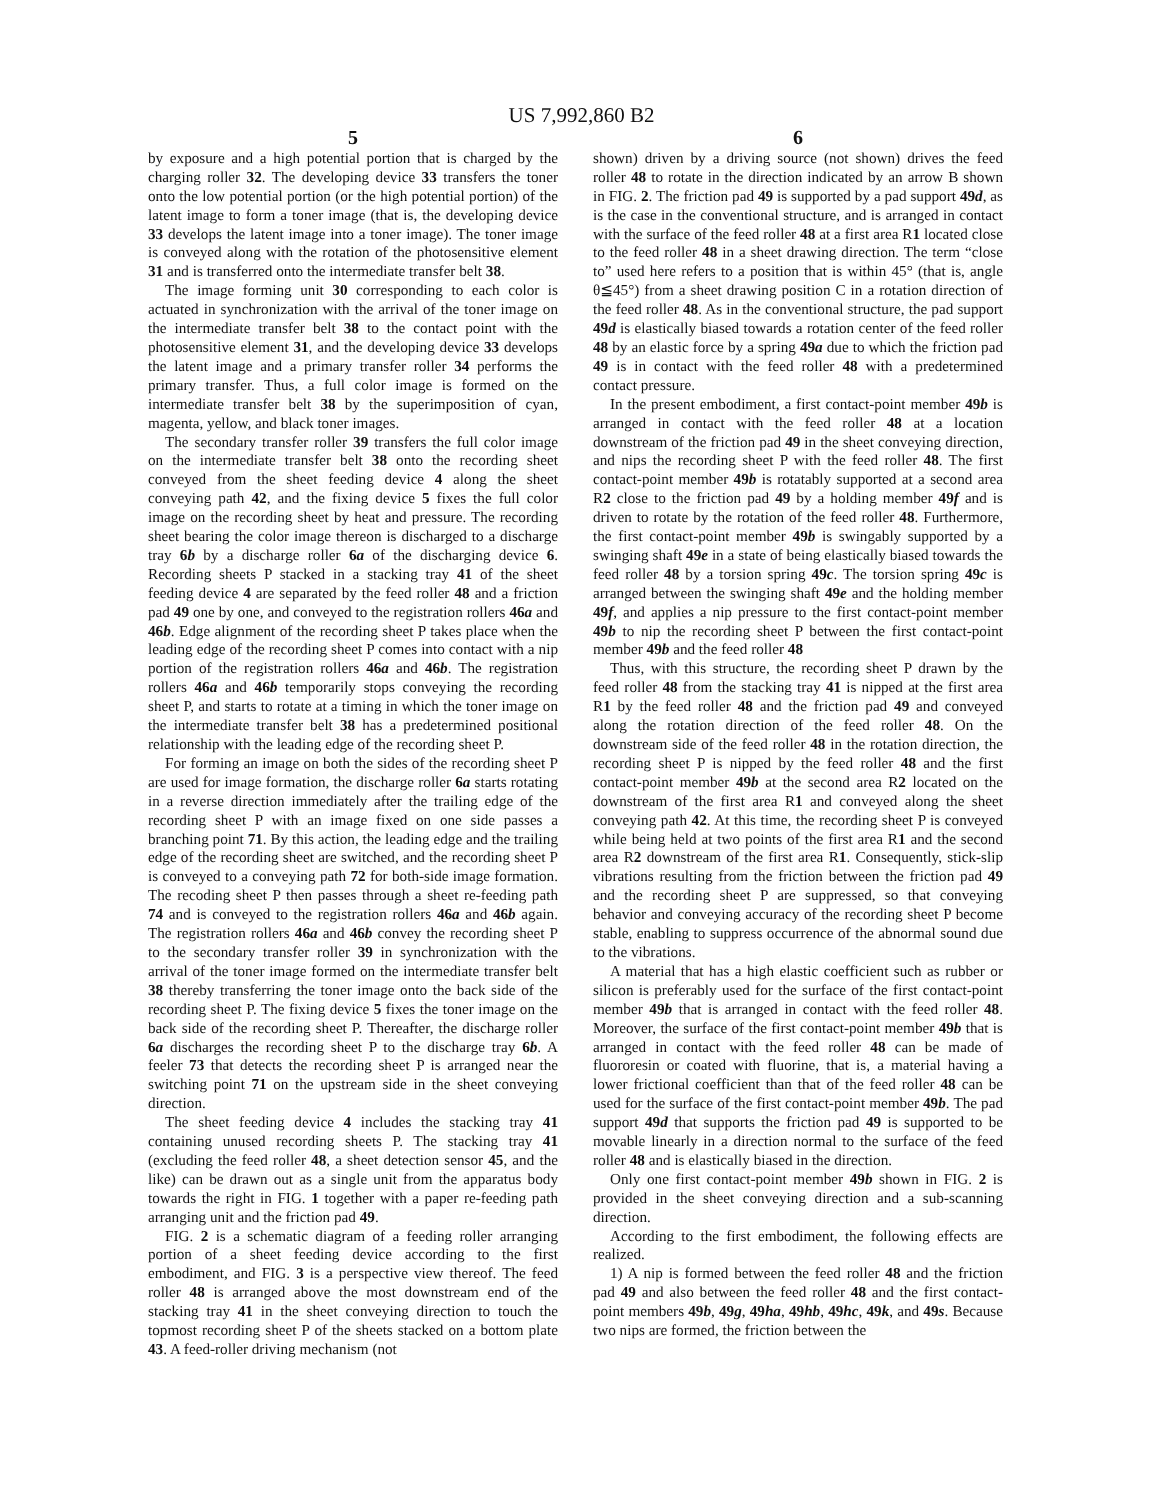US 7,992,860 B2
5
by exposure and a high potential portion that is charged by the charging roller 32. The developing device 33 transfers the toner onto the low potential portion (or the high potential portion) of the latent image to form a toner image (that is, the developing device 33 develops the latent image into a toner image). The toner image is conveyed along with the rotation of the photosensitive element 31 and is transferred onto the intermediate transfer belt 38.
The image forming unit 30 corresponding to each color is actuated in synchronization with the arrival of the toner image on the intermediate transfer belt 38 to the contact point with the photosensitive element 31, and the developing device 33 develops the latent image and a primary transfer roller 34 performs the primary transfer. Thus, a full color image is formed on the intermediate transfer belt 38 by the superimposition of cyan, magenta, yellow, and black toner images.
The secondary transfer roller 39 transfers the full color image on the intermediate transfer belt 38 onto the recording sheet conveyed from the sheet feeding device 4 along the sheet conveying path 42, and the fixing device 5 fixes the full color image on the recording sheet by heat and pressure. The recording sheet bearing the color image thereon is discharged to a discharge tray 6b by a discharge roller 6a of the discharging device 6. Recording sheets P stacked in a stacking tray 41 of the sheet feeding device 4 are separated by the feed roller 48 and a friction pad 49 one by one, and conveyed to the registration rollers 46a and 46b. Edge alignment of the recording sheet P takes place when the leading edge of the recording sheet P comes into contact with a nip portion of the registration rollers 46a and 46b. The registration rollers 46a and 46b temporarily stops conveying the recording sheet P, and starts to rotate at a timing in which the toner image on the intermediate transfer belt 38 has a predetermined positional relationship with the leading edge of the recording sheet P.
For forming an image on both the sides of the recording sheet P are used for image formation, the discharge roller 6a starts rotating in a reverse direction immediately after the trailing edge of the recording sheet P with an image fixed on one side passes a branching point 71. By this action, the leading edge and the trailing edge of the recording sheet are switched, and the recording sheet P is conveyed to a conveying path 72 for both-side image formation. The recoding sheet P then passes through a sheet re-feeding path 74 and is conveyed to the registration rollers 46a and 46b again. The registration rollers 46a and 46b convey the recording sheet P to the secondary transfer roller 39 in synchronization with the arrival of the toner image formed on the intermediate transfer belt 38 thereby transferring the toner image onto the back side of the recording sheet P. The fixing device 5 fixes the toner image on the back side of the recording sheet P. Thereafter, the discharge roller 6a discharges the recording sheet P to the discharge tray 6b. A feeler 73 that detects the recording sheet P is arranged near the switching point 71 on the upstream side in the sheet conveying direction.
The sheet feeding device 4 includes the stacking tray 41 containing unused recording sheets P. The stacking tray 41 (excluding the feed roller 48, a sheet detection sensor 45, and the like) can be drawn out as a single unit from the apparatus body towards the right in FIG. 1 together with a paper re-feeding path arranging unit and the friction pad 49.
FIG. 2 is a schematic diagram of a feeding roller arranging portion of a sheet feeding device according to the first embodiment, and FIG. 3 is a perspective view thereof. The feed roller 48 is arranged above the most downstream end of the stacking tray 41 in the sheet conveying direction to touch the topmost recording sheet P of the sheets stacked on a bottom plate 43. A feed-roller driving mechanism (not
6
shown) driven by a driving source (not shown) drives the feed roller 48 to rotate in the direction indicated by an arrow B shown in FIG. 2. The friction pad 49 is supported by a pad support 49d, as is the case in the conventional structure, and is arranged in contact with the surface of the feed roller 48 at a first area R1 located close to the feed roller 48 in a sheet drawing direction. The term “close to” used here refers to a position that is within 45° (that is, angle θ≦45°) from a sheet drawing position C in a rotation direction of the feed roller 48. As in the conventional structure, the pad support 49d is elastically biased towards a rotation center of the feed roller 48 by an elastic force by a spring 49a due to which the friction pad 49 is in contact with the feed roller 48 with a predetermined contact pressure.
In the present embodiment, a first contact-point member 49b is arranged in contact with the feed roller 48 at a location downstream of the friction pad 49 in the sheet conveying direction, and nips the recording sheet P with the feed roller 48. The first contact-point member 49b is rotatably supported at a second area R2 close to the friction pad 49 by a holding member 49f and is driven to rotate by the rotation of the feed roller 48. Furthermore, the first contact-point member 49b is swingably supported by a swinging shaft 49e in a state of being elastically biased towards the feed roller 48 by a torsion spring 49c. The torsion spring 49c is arranged between the swinging shaft 49e and the holding member 49f, and applies a nip pressure to the first contact-point member 49b to nip the recording sheet P between the first contact-point member 49b and the feed roller 48
Thus, with this structure, the recording sheet P drawn by the feed roller 48 from the stacking tray 41 is nipped at the first area R1 by the feed roller 48 and the friction pad 49 and conveyed along the rotation direction of the feed roller 48. On the downstream side of the feed roller 48 in the rotation direction, the recording sheet P is nipped by the feed roller 48 and the first contact-point member 49b at the second area R2 located on the downstream of the first area R1 and conveyed along the sheet conveying path 42. At this time, the recording sheet P is conveyed while being held at two points of the first area R1 and the second area R2 downstream of the first area R1. Consequently, stick-slip vibrations resulting from the friction between the friction pad 49 and the recording sheet P are suppressed, so that conveying behavior and conveying accuracy of the recording sheet P become stable, enabling to suppress occurrence of the abnormal sound due to the vibrations.
A material that has a high elastic coefficient such as rubber or silicon is preferably used for the surface of the first contact-point member 49b that is arranged in contact with the feed roller 48. Moreover, the surface of the first contact-point member 49b that is arranged in contact with the feed roller 48 can be made of fluororesin or coated with fluorine, that is, a material having a lower frictional coefficient than that of the feed roller 48 can be used for the surface of the first contact-point member 49b. The pad support 49d that supports the friction pad 49 is supported to be movable linearly in a direction normal to the surface of the feed roller 48 and is elastically biased in the direction.
Only one first contact-point member 49b shown in FIG. 2 is provided in the sheet conveying direction and a sub-scanning direction.
According to the first embodiment, the following effects are realized.
1) A nip is formed between the feed roller 48 and the friction pad 49 and also between the feed roller 48 and the first contact-point members 49b, 49g, 49ha, 49hb, 49hc, 49k, and 49s. Because two nips are formed, the friction between the